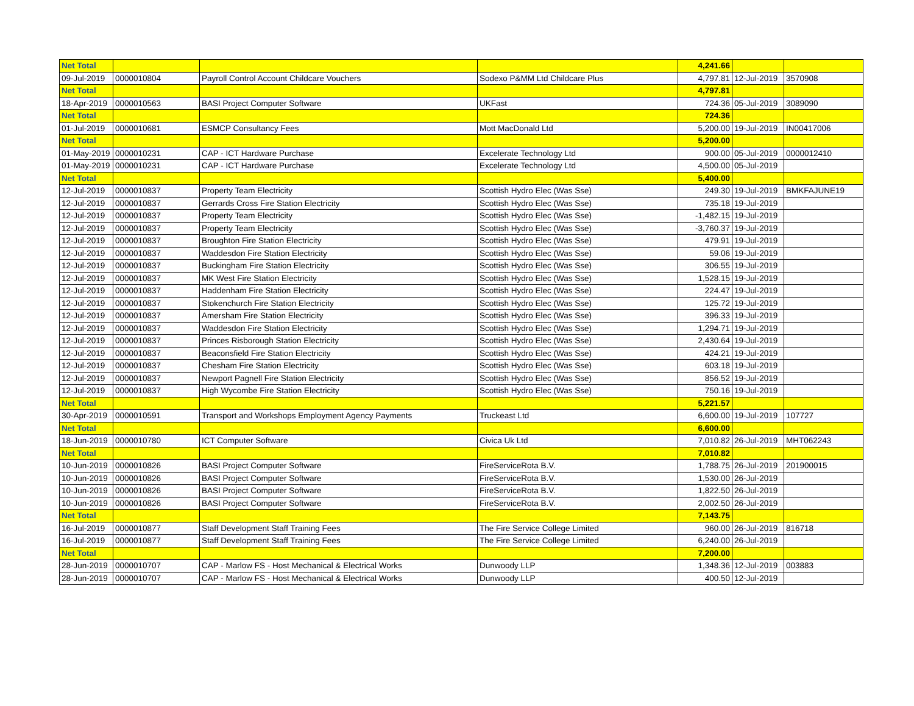| Net Total | | | | 4,241.66 | | |
| 09-Jul-2019 | 0000010804 | Payroll Control Account Childcare Vouchers | Sodexo P&MM Ltd Childcare Plus | 4,797.81 | 12-Jul-2019 | 3570908 |
| Net Total | | | | 4,797.81 | | |
| 18-Apr-2019 | 0000010563 | BASI Project Computer Software | UKFast | 724.36 | 05-Jul-2019 | 3089090 |
| Net Total | | | | 724.36 | | |
| 01-Jul-2019 | 0000010681 | ESMCP Consultancy Fees | Mott MacDonald Ltd | 5,200.00 | 19-Jul-2019 | IN00417006 |
| Net Total | | | | 5,200.00 | | |
| 01-May-2019 | 0000010231 | CAP - ICT Hardware Purchase | Excelerate Technology Ltd | 900.00 | 05-Jul-2019 | 0000012410 |
| 01-May-2019 | 0000010231 | CAP - ICT Hardware Purchase | Excelerate Technology Ltd | 4,500.00 | 05-Jul-2019 | |
| Net Total | | | | 5,400.00 | | |
| 12-Jul-2019 | 0000010837 | Property Team Electricity | Scottish Hydro Elec (Was Sse) | 249.30 | 19-Jul-2019 | BMKFAJUNE19 |
| 12-Jul-2019 | 0000010837 | Gerrards Cross Fire Station Electricity | Scottish Hydro Elec (Was Sse) | 735.18 | 19-Jul-2019 | |
| 12-Jul-2019 | 0000010837 | Property Team Electricity | Scottish Hydro Elec (Was Sse) | -1,482.15 | 19-Jul-2019 | |
| 12-Jul-2019 | 0000010837 | Property Team Electricity | Scottish Hydro Elec (Was Sse) | -3,760.37 | 19-Jul-2019 | |
| 12-Jul-2019 | 0000010837 | Broughton Fire Station Electricity | Scottish Hydro Elec (Was Sse) | 479.91 | 19-Jul-2019 | |
| 12-Jul-2019 | 0000010837 | Waddesdon Fire Station Electricity | Scottish Hydro Elec (Was Sse) | 59.06 | 19-Jul-2019 | |
| 12-Jul-2019 | 0000010837 | Buckingham Fire Station Electricity | Scottish Hydro Elec (Was Sse) | 306.55 | 19-Jul-2019 | |
| 12-Jul-2019 | 0000010837 | MK West Fire Station Electricity | Scottish Hydro Elec (Was Sse) | 1,528.15 | 19-Jul-2019 | |
| 12-Jul-2019 | 0000010837 | Haddenham Fire Station Electricity | Scottish Hydro Elec (Was Sse) | 224.47 | 19-Jul-2019 | |
| 12-Jul-2019 | 0000010837 | Stokenchurch Fire Station Electricity | Scottish Hydro Elec (Was Sse) | 125.72 | 19-Jul-2019 | |
| 12-Jul-2019 | 0000010837 | Amersham Fire Station Electricity | Scottish Hydro Elec (Was Sse) | 396.33 | 19-Jul-2019 | |
| 12-Jul-2019 | 0000010837 | Waddesdon Fire Station Electricity | Scottish Hydro Elec (Was Sse) | 1,294.71 | 19-Jul-2019 | |
| 12-Jul-2019 | 0000010837 | Princes Risborough Station Electricity | Scottish Hydro Elec (Was Sse) | 2,430.64 | 19-Jul-2019 | |
| 12-Jul-2019 | 0000010837 | Beaconsfield Fire Station Electricity | Scottish Hydro Elec (Was Sse) | 424.21 | 19-Jul-2019 | |
| 12-Jul-2019 | 0000010837 | Chesham Fire Station Electricity | Scottish Hydro Elec (Was Sse) | 603.18 | 19-Jul-2019 | |
| 12-Jul-2019 | 0000010837 | Newport Pagnell Fire Station Electricity | Scottish Hydro Elec (Was Sse) | 856.52 | 19-Jul-2019 | |
| 12-Jul-2019 | 0000010837 | High Wycombe Fire Station Electricity | Scottish Hydro Elec (Was Sse) | 750.16 | 19-Jul-2019 | |
| Net Total | | | | 5,221.57 | | |
| 30-Apr-2019 | 0000010591 | Transport and Workshops Employment Agency Payments | Truckeast Ltd | 6,600.00 | 19-Jul-2019 | 107727 |
| Net Total | | | | 6,600.00 | | |
| 18-Jun-2019 | 0000010780 | ICT Computer Software | Civica Uk Ltd | 7,010.82 | 26-Jul-2019 | MHT062243 |
| Net Total | | | | 7,010.82 | | |
| 10-Jun-2019 | 0000010826 | BASI Project Computer Software | FireServiceRota B.V. | 1,788.75 | 26-Jul-2019 | 201900015 |
| 10-Jun-2019 | 0000010826 | BASI Project Computer Software | FireServiceRota B.V. | 1,530.00 | 26-Jul-2019 | |
| 10-Jun-2019 | 0000010826 | BASI Project Computer Software | FireServiceRota B.V. | 1,822.50 | 26-Jul-2019 | |
| 10-Jun-2019 | 0000010826 | BASI Project Computer Software | FireServiceRota B.V. | 2,002.50 | 26-Jul-2019 | |
| Net Total | | | | 7,143.75 | | |
| 16-Jul-2019 | 0000010877 | Staff Development Staff Training Fees | The Fire Service College Limited | 960.00 | 26-Jul-2019 | 816718 |
| 16-Jul-2019 | 0000010877 | Staff Development Staff Training Fees | The Fire Service College Limited | 6,240.00 | 26-Jul-2019 | |
| Net Total | | | | 7,200.00 | | |
| 28-Jun-2019 | 0000010707 | CAP - Marlow FS - Host Mechanical & Electrical Works | Dunwoody LLP | 1,348.36 | 12-Jul-2019 | 003883 |
| 28-Jun-2019 | 0000010707 | CAP - Marlow FS - Host Mechanical & Electrical Works | Dunwoody LLP | 400.50 | 12-Jul-2019 | |